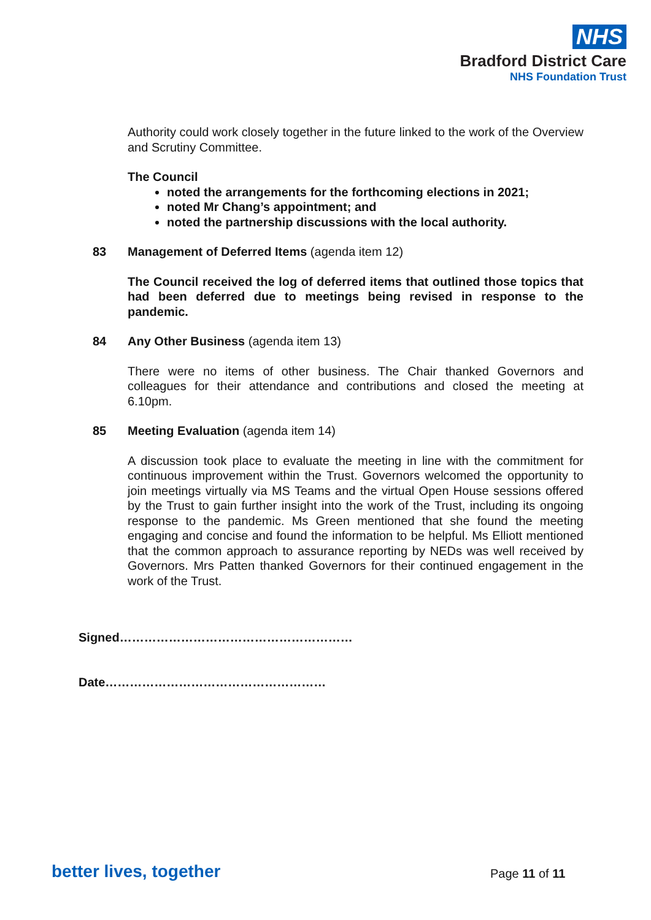NHS
Bradford District Care
NHS Foundation Trust
Authority could work closely together in the future linked to the work of the Overview and Scrutiny Committee.
The Council
noted the arrangements for the forthcoming elections in 2021;
noted Mr Chang’s appointment; and
noted the partnership discussions with the local authority.
83 Management of Deferred Items (agenda item 12)
The Council received the log of deferred items that outlined those topics that had been deferred due to meetings being revised in response to the pandemic.
84 Any Other Business (agenda item 13)
There were no items of other business. The Chair thanked Governors and colleagues for their attendance and contributions and closed the meeting at 6.10pm.
85 Meeting Evaluation (agenda item 14)
A discussion took place to evaluate the meeting in line with the commitment for continuous improvement within the Trust. Governors welcomed the opportunity to join meetings virtually via MS Teams and the virtual Open House sessions offered by the Trust to gain further insight into the work of the Trust, including its ongoing response to the pandemic. Ms Green mentioned that she found the meeting engaging and concise and found the information to be helpful. Ms Elliott mentioned that the common approach to assurance reporting by NEDs was well received by Governors. Mrs Patten thanked Governors for their continued engagement in the work of the Trust.
Signed…………………………………………………
Date………………………………………………
better lives, together Page 11 of 11